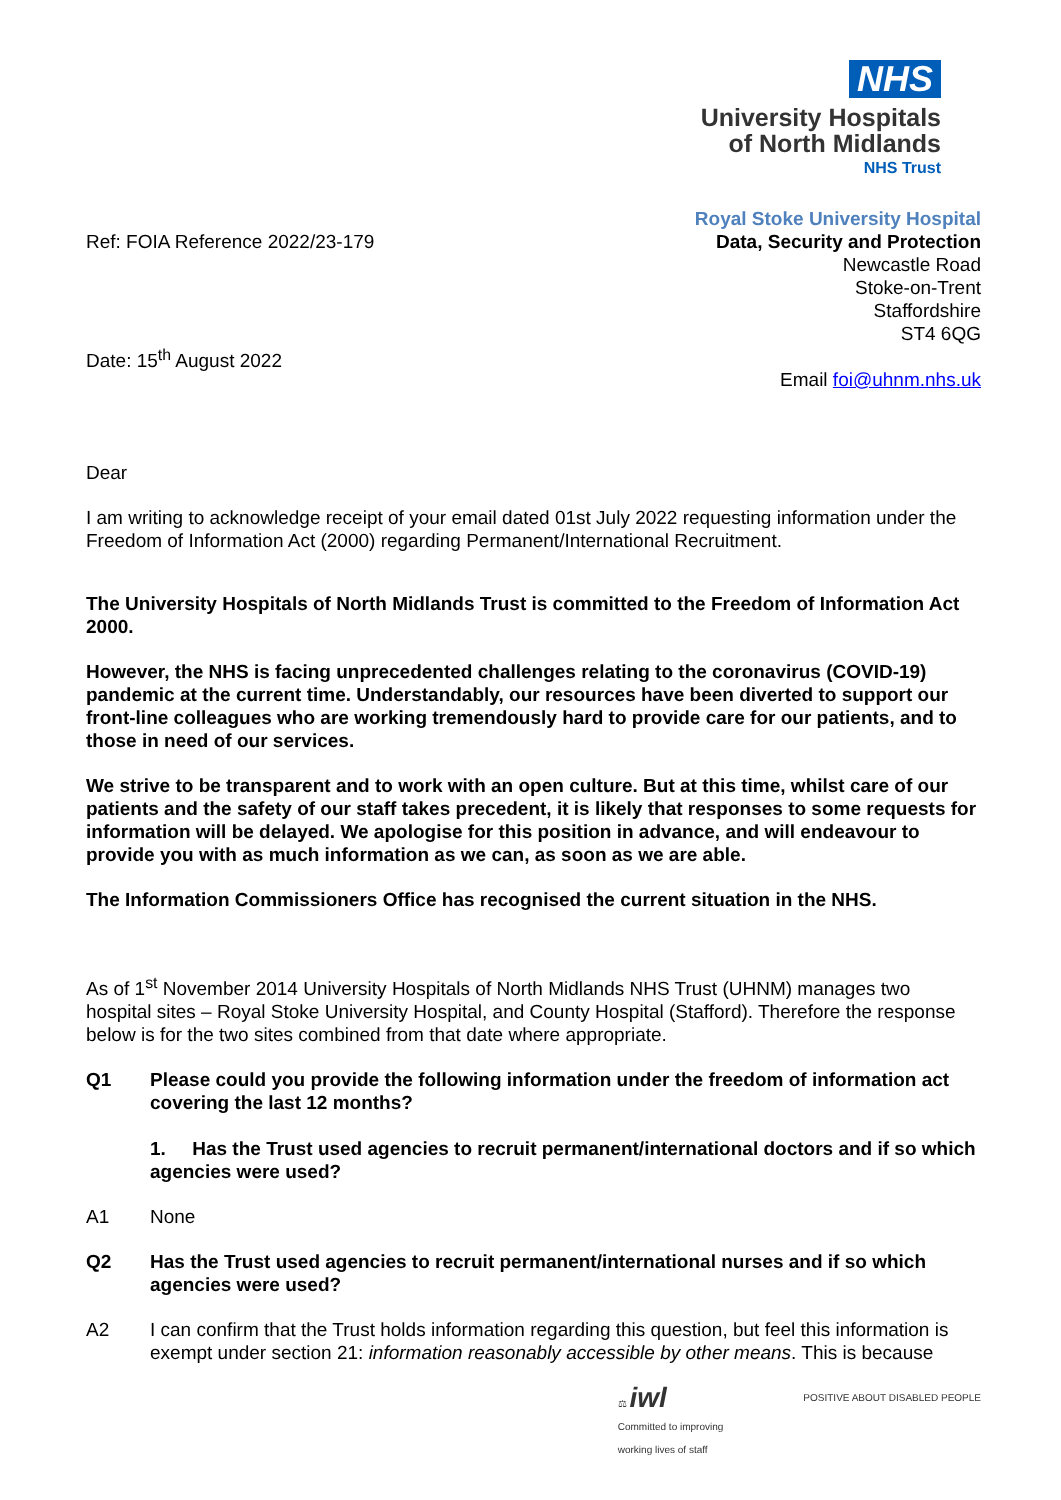NHS
University Hospitals
of North Midlands
NHS Trust
Ref: FOIA Reference 2022/23-179
Date: 15<sup>th</sup> August 2022
Royal Stoke University Hospital
Data, Security and Protection
Newcastle Road
Stoke-on-Trent
Staffordshire
ST4 6QG
Email foi@uhnm.nhs.uk
Dear
I am writing to acknowledge receipt of your email dated 01st July 2022 requesting information under the Freedom of Information Act (2000) regarding Permanent/International Recruitment.
The University Hospitals of North Midlands Trust is committed to the Freedom of Information Act 2000.
However, the NHS is facing unprecedented challenges relating to the coronavirus (COVID-19) pandemic at the current time. Understandably, our resources have been diverted to support our front-line colleagues who are working tremendously hard to provide care for our patients, and to those in need of our services.
We strive to be transparent and to work with an open culture. But at this time, whilst care of our patients and the safety of our staff takes precedent, it is likely that responses to some requests for information will be delayed. We apologise for this position in advance, and will endeavour to provide you with as much information as we can, as soon as we are able.
The Information Commissioners Office has recognised the current situation in the NHS.
As of 1<sup>st</sup> November 2014 University Hospitals of North Midlands NHS Trust (UHNM) manages two hospital sites – Royal Stoke University Hospital, and County Hospital (Stafford). Therefore the response below is for the two sites combined from that date where appropriate.
Q1 Please could you provide the following information under the freedom of information act covering the last 12 months?
1. Has the Trust used agencies to recruit permanent/international doctors and if so which agencies were used?
A1 None
Q2 Has the Trust used agencies to recruit permanent/international nurses and if so which agencies were used?
A2 I can confirm that the Trust holds information regarding this question, but feel this information is exempt under section 21: information reasonably accessible by other means. This is because
⚖ iwl
Committed to improving
working lives of staff
POSITIVE ABOUT DISABLED PEOPLE